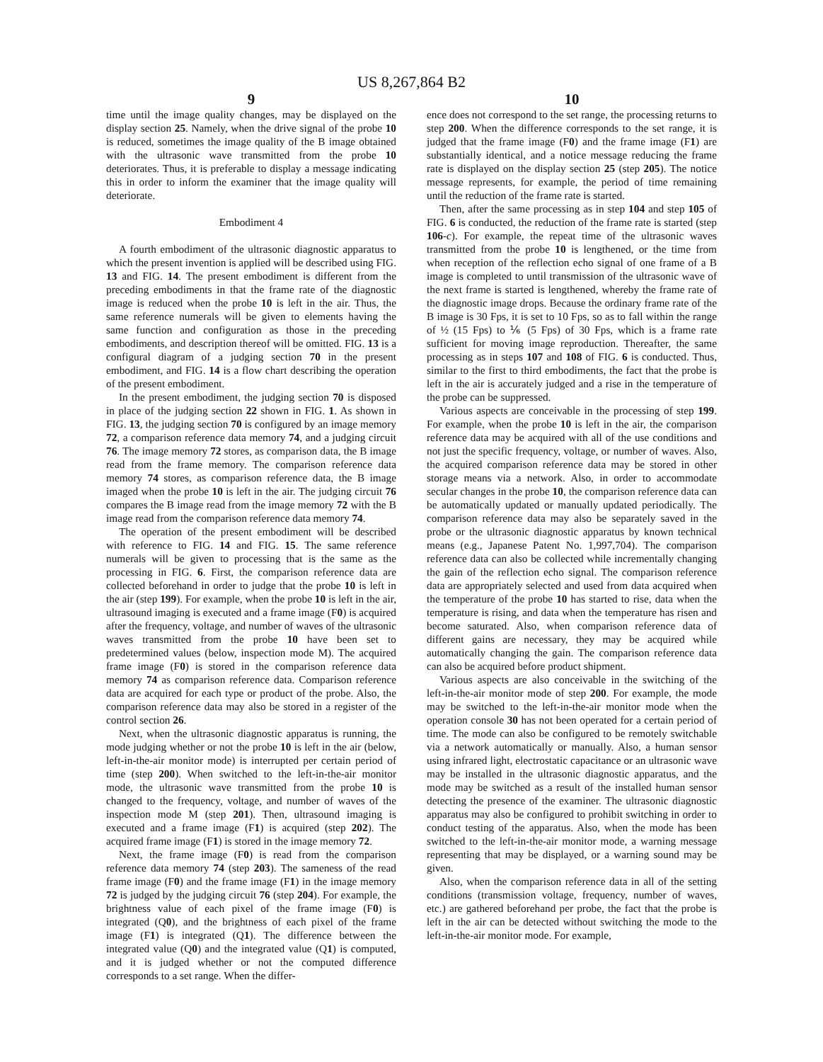US 8,267,864 B2
9
time until the image quality changes, may be displayed on the display section 25. Namely, when the drive signal of the probe 10 is reduced, sometimes the image quality of the B image obtained with the ultrasonic wave transmitted from the probe 10 deteriorates. Thus, it is preferable to display a message indicating this in order to inform the examiner that the image quality will deteriorate.
Embodiment 4
A fourth embodiment of the ultrasonic diagnostic apparatus to which the present invention is applied will be described using FIG. 13 and FIG. 14. The present embodiment is different from the preceding embodiments in that the frame rate of the diagnostic image is reduced when the probe 10 is left in the air. Thus, the same reference numerals will be given to elements having the same function and configuration as those in the preceding embodiments, and description thereof will be omitted. FIG. 13 is a configural diagram of a judging section 70 in the present embodiment, and FIG. 14 is a flow chart describing the operation of the present embodiment.
In the present embodiment, the judging section 70 is disposed in place of the judging section 22 shown in FIG. 1. As shown in FIG. 13, the judging section 70 is configured by an image memory 72, a comparison reference data memory 74, and a judging circuit 76. The image memory 72 stores, as comparison data, the B image read from the frame memory. The comparison reference data memory 74 stores, as comparison reference data, the B image imaged when the probe 10 is left in the air. The judging circuit 76 compares the B image read from the image memory 72 with the B image read from the comparison reference data memory 74.
The operation of the present embodiment will be described with reference to FIG. 14 and FIG. 15. The same reference numerals will be given to processing that is the same as the processing in FIG. 6. First, the comparison reference data are collected beforehand in order to judge that the probe 10 is left in the air (step 199). For example, when the probe 10 is left in the air, ultrasound imaging is executed and a frame image (F0) is acquired after the frequency, voltage, and number of waves of the ultrasonic waves transmitted from the probe 10 have been set to predetermined values (below, inspection mode M). The acquired frame image (F0) is stored in the comparison reference data memory 74 as comparison reference data. Comparison reference data are acquired for each type or product of the probe. Also, the comparison reference data may also be stored in a register of the control section 26.
Next, when the ultrasonic diagnostic apparatus is running, the mode judging whether or not the probe 10 is left in the air (below, left-in-the-air monitor mode) is interrupted per certain period of time (step 200). When switched to the left-in-the-air monitor mode, the ultrasonic wave transmitted from the probe 10 is changed to the frequency, voltage, and number of waves of the inspection mode M (step 201). Then, ultrasound imaging is executed and a frame image (F1) is acquired (step 202). The acquired frame image (F1) is stored in the image memory 72.
Next, the frame image (F0) is read from the comparison reference data memory 74 (step 203). The sameness of the read frame image (F0) and the frame image (F1) in the image memory 72 is judged by the judging circuit 76 (step 204). For example, the brightness value of each pixel of the frame image (F0) is integrated (Q0), and the brightness of each pixel of the frame image (F1) is integrated (Q1). The difference between the integrated value (Q0) and the integrated value (Q1) is computed, and it is judged whether or not the computed difference corresponds to a set range. When the differ-
10
ence does not correspond to the set range, the processing returns to step 200. When the difference corresponds to the set range, it is judged that the frame image (F0) and the frame image (F1) are substantially identical, and a notice message reducing the frame rate is displayed on the display section 25 (step 205). The notice message represents, for example, the period of time remaining until the reduction of the frame rate is started.
Then, after the same processing as in step 104 and step 105 of FIG. 6 is conducted, the reduction of the frame rate is started (step 106-c). For example, the repeat time of the ultrasonic waves transmitted from the probe 10 is lengthened, or the time from when reception of the reflection echo signal of one frame of a B image is completed to until transmission of the ultrasonic wave of the next frame is started is lengthened, whereby the frame rate of the diagnostic image drops. Because the ordinary frame rate of the B image is 30 Fps, it is set to 10 Fps, so as to fall within the range of ½ (15 Fps) to ⅙ (5 Fps) of 30 Fps, which is a frame rate sufficient for moving image reproduction. Thereafter, the same processing as in steps 107 and 108 of FIG. 6 is conducted. Thus, similar to the first to third embodiments, the fact that the probe is left in the air is accurately judged and a rise in the temperature of the probe can be suppressed.
Various aspects are conceivable in the processing of step 199. For example, when the probe 10 is left in the air, the comparison reference data may be acquired with all of the use conditions and not just the specific frequency, voltage, or number of waves. Also, the acquired comparison reference data may be stored in other storage means via a network. Also, in order to accommodate secular changes in the probe 10, the comparison reference data can be automatically updated or manually updated periodically. The comparison reference data may also be separately saved in the probe or the ultrasonic diagnostic apparatus by known technical means (e.g., Japanese Patent No. 1,997,704). The comparison reference data can also be collected while incrementally changing the gain of the reflection echo signal. The comparison reference data are appropriately selected and used from data acquired when the temperature of the probe 10 has started to rise, data when the temperature is rising, and data when the temperature has risen and become saturated. Also, when comparison reference data of different gains are necessary, they may be acquired while automatically changing the gain. The comparison reference data can also be acquired before product shipment.
Various aspects are also conceivable in the switching of the left-in-the-air monitor mode of step 200. For example, the mode may be switched to the left-in-the-air monitor mode when the operation console 30 has not been operated for a certain period of time. The mode can also be configured to be remotely switchable via a network automatically or manually. Also, a human sensor using infrared light, electrostatic capacitance or an ultrasonic wave may be installed in the ultrasonic diagnostic apparatus, and the mode may be switched as a result of the installed human sensor detecting the presence of the examiner. The ultrasonic diagnostic apparatus may also be configured to prohibit switching in order to conduct testing of the apparatus. Also, when the mode has been switched to the left-in-the-air monitor mode, a warning message representing that may be displayed, or a warning sound may be given.
Also, when the comparison reference data in all of the setting conditions (transmission voltage, frequency, number of waves, etc.) are gathered beforehand per probe, the fact that the probe is left in the air can be detected without switching the mode to the left-in-the-air monitor mode. For example,